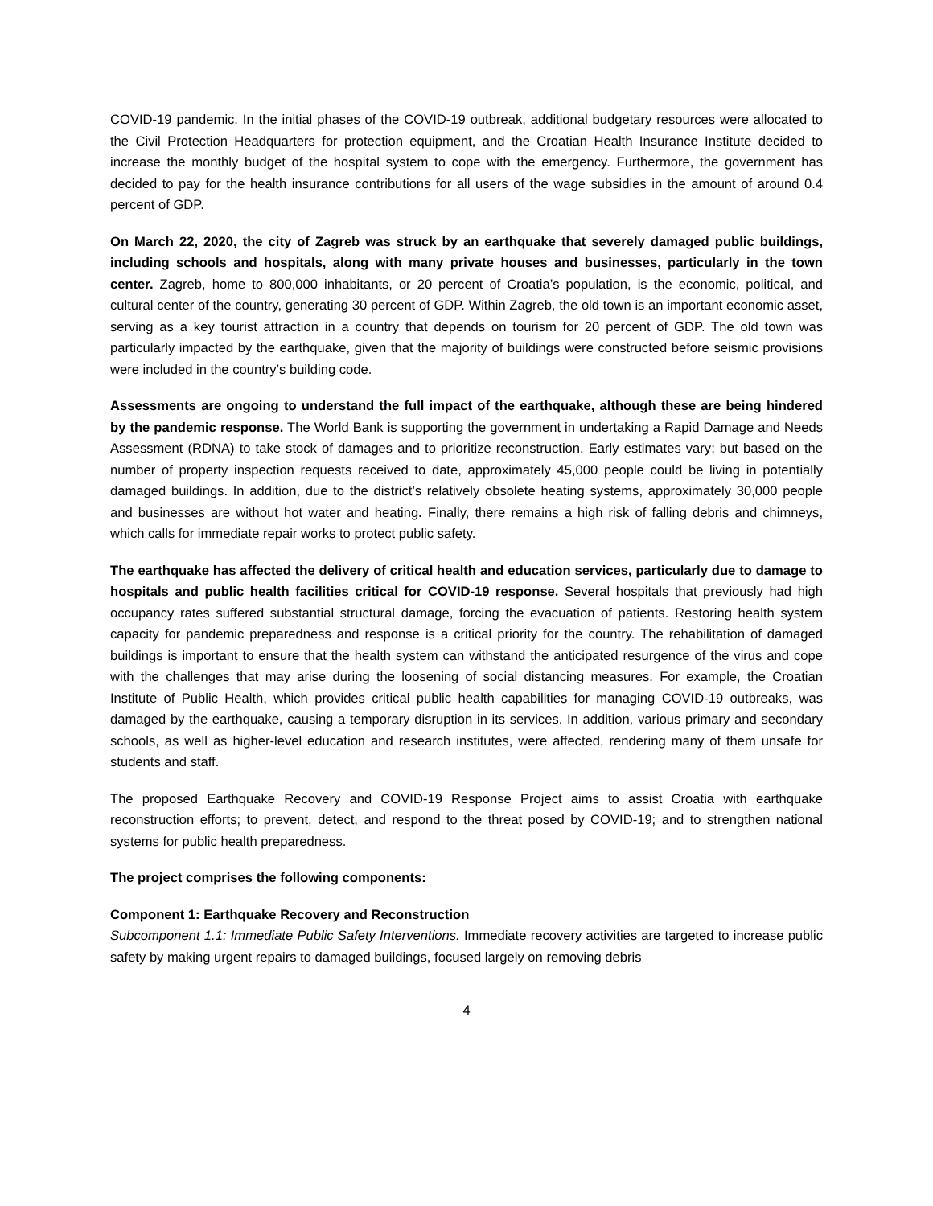COVID-19 pandemic. In the initial phases of the COVID-19 outbreak, additional budgetary resources were allocated to the Civil Protection Headquarters for protection equipment, and the Croatian Health Insurance Institute decided to increase the monthly budget of the hospital system to cope with the emergency. Furthermore, the government has decided to pay for the health insurance contributions for all users of the wage subsidies in the amount of around 0.4 percent of GDP.
On March 22, 2020, the city of Zagreb was struck by an earthquake that severely damaged public buildings, including schools and hospitals, along with many private houses and businesses, particularly in the town center. Zagreb, home to 800,000 inhabitants, or 20 percent of Croatia’s population, is the economic, political, and cultural center of the country, generating 30 percent of GDP. Within Zagreb, the old town is an important economic asset, serving as a key tourist attraction in a country that depends on tourism for 20 percent of GDP. The old town was particularly impacted by the earthquake, given that the majority of buildings were constructed before seismic provisions were included in the country’s building code.
Assessments are ongoing to understand the full impact of the earthquake, although these are being hindered by the pandemic response. The World Bank is supporting the government in undertaking a Rapid Damage and Needs Assessment (RDNA) to take stock of damages and to prioritize reconstruction. Early estimates vary; but based on the number of property inspection requests received to date, approximately 45,000 people could be living in potentially damaged buildings. In addition, due to the district’s relatively obsolete heating systems, approximately 30,000 people and businesses are without hot water and heating. Finally, there remains a high risk of falling debris and chimneys, which calls for immediate repair works to protect public safety.
The earthquake has affected the delivery of critical health and education services, particularly due to damage to hospitals and public health facilities critical for COVID-19 response. Several hospitals that previously had high occupancy rates suffered substantial structural damage, forcing the evacuation of patients. Restoring health system capacity for pandemic preparedness and response is a critical priority for the country. The rehabilitation of damaged buildings is important to ensure that the health system can withstand the anticipated resurgence of the virus and cope with the challenges that may arise during the loosening of social distancing measures. For example, the Croatian Institute of Public Health, which provides critical public health capabilities for managing COVID-19 outbreaks, was damaged by the earthquake, causing a temporary disruption in its services. In addition, various primary and secondary schools, as well as higher-level education and research institutes, were affected, rendering many of them unsafe for students and staff.
The proposed Earthquake Recovery and COVID-19 Response Project aims to assist Croatia with earthquake reconstruction efforts; to prevent, detect, and respond to the threat posed by COVID-19; and to strengthen national systems for public health preparedness.
The project comprises the following components:
Component 1: Earthquake Recovery and Reconstruction
Subcomponent 1.1: Immediate Public Safety Interventions. Immediate recovery activities are targeted to increase public safety by making urgent repairs to damaged buildings, focused largely on removing debris
4